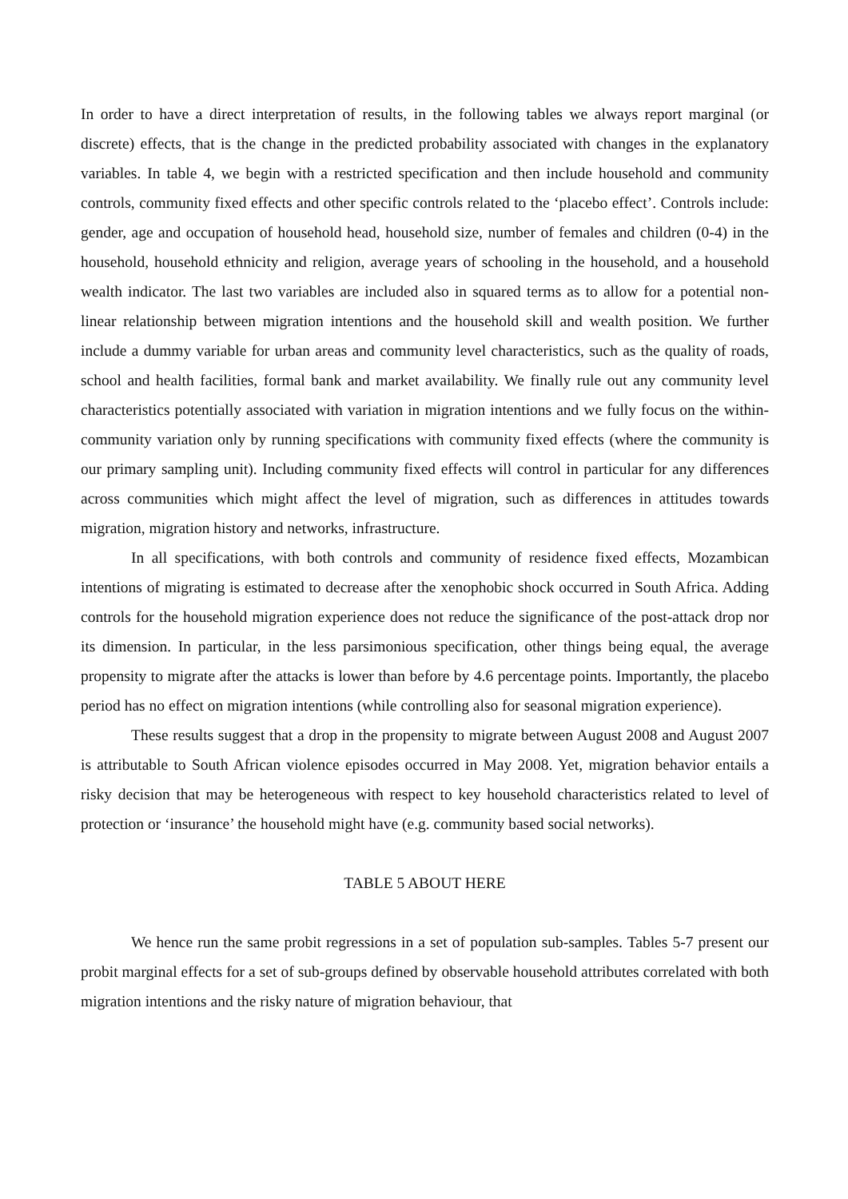In order to have a direct interpretation of results, in the following tables we always report marginal (or discrete) effects, that is the change in the predicted probability associated with changes in the explanatory variables. In table 4, we begin with a restricted specification and then include household and community controls, community fixed effects and other specific controls related to the ‘placebo effect’. Controls include: gender, age and occupation of household head, household size, number of females and children (0-4) in the household, household ethnicity and religion, average years of schooling in the household, and a household wealth indicator. The last two variables are included also in squared terms as to allow for a potential non-linear relationship between migration intentions and the household skill and wealth position. We further include a dummy variable for urban areas and community level characteristics, such as the quality of roads, school and health facilities, formal bank and market availability. We finally rule out any community level characteristics potentially associated with variation in migration intentions and we fully focus on the within-community variation only by running specifications with community fixed effects (where the community is our primary sampling unit). Including community fixed effects will control in particular for any differences across communities which might affect the level of migration, such as differences in attitudes towards migration, migration history and networks, infrastructure.
In all specifications, with both controls and community of residence fixed effects, Mozambican intentions of migrating is estimated to decrease after the xenophobic shock occurred in South Africa. Adding controls for the household migration experience does not reduce the significance of the post-attack drop nor its dimension. In particular, in the less parsimonious specification, other things being equal, the average propensity to migrate after the attacks is lower than before by 4.6 percentage points. Importantly, the placebo period has no effect on migration intentions (while controlling also for seasonal migration experience).
These results suggest that a drop in the propensity to migrate between August 2008 and August 2007 is attributable to South African violence episodes occurred in May 2008. Yet, migration behavior entails a risky decision that may be heterogeneous with respect to key household characteristics related to level of protection or ‘insurance’ the household might have (e.g. community based social networks).
TABLE 5 ABOUT HERE
We hence run the same probit regressions in a set of population sub-samples. Tables 5-7 present our probit marginal effects for a set of sub-groups defined by observable household attributes correlated with both migration intentions and the risky nature of migration behaviour, that